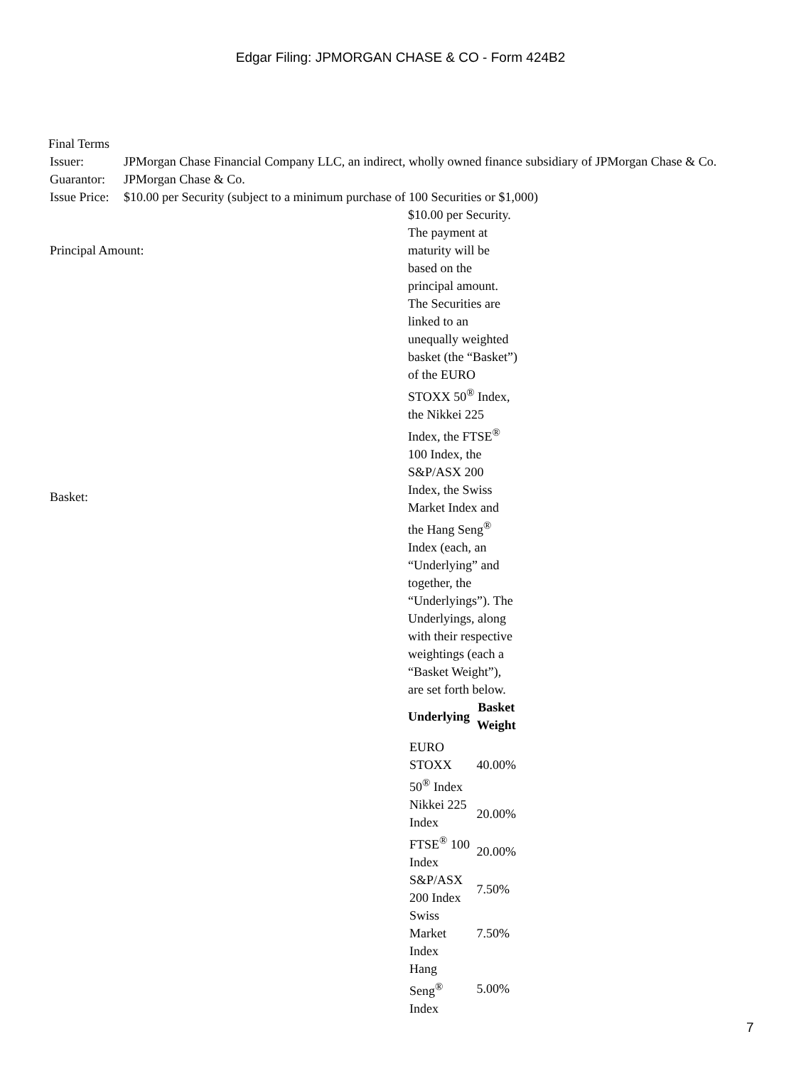Edgar Filing: JPMORGAN CHASE & CO - Form 424B2
Final Terms
| Issuer: | JPMorgan Chase Financial Company LLC, an indirect, wholly owned finance subsidiary of JPMorgan Chase & Co. |
| Guarantor: | JPMorgan Chase & Co. |
| Issue Price: | $10.00 per Security (subject to a minimum purchase of 100 Securities or $1,000) |
| Principal Amount: | $10.00 per Security. The payment at maturity will be based on the principal amount. |
| Basket: | The Securities are linked to an unequally weighted basket (the “Basket”) of the EURO STOXX 50<sup>®</sup> Index, the Nikkei 225 Index, the FTSE<sup>®</sup> 100 Index, the S&P/ASX 200 Index, the Swiss Market Index and the Hang Seng<sup>®</sup> Index (each, an “Underlying” and together, the “Underlyings”). The Underlyings, along with their respective weightings (each a “Basket Weight”), are set forth below. |
| | / Underlying / Basket Weight / / --- / --- / / EURO STOXX 50<sup>®</sup> Index / 40.00% / / Nikkei 225 Index / 20.00% / / FTSE<sup>®</sup> 100 Index / 20.00% / / S&P/ASX 200 Index / 7.50% / / Swiss Market Index / 7.50% / / Hang Seng<sup>®</sup> Index / 5.00% / |
7